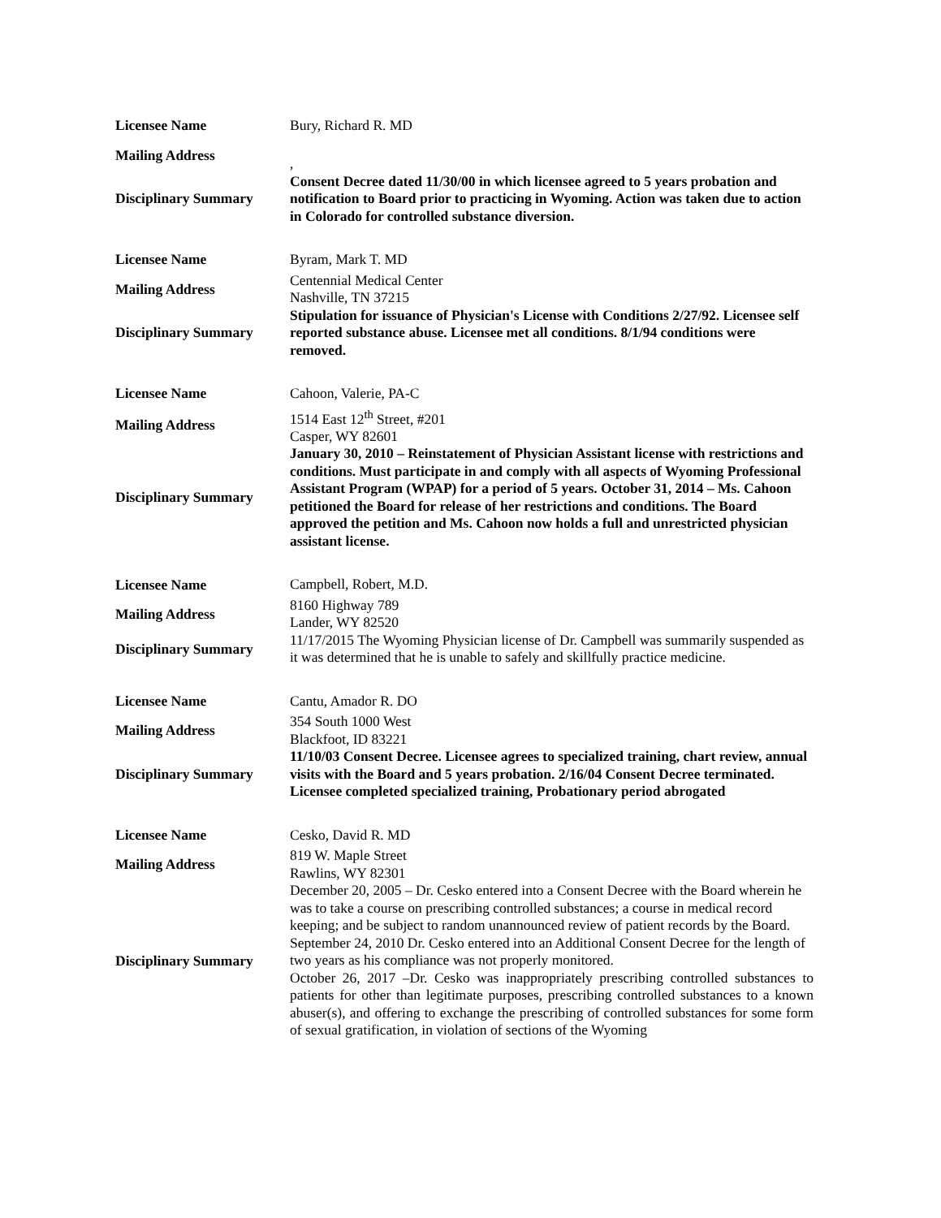| Licensee Name | Bury, Richard R. MD |
| Mailing Address | , |
| Disciplinary Summary | Consent Decree dated 11/30/00 in which licensee agreed to 5 years probation and notification to Board prior to practicing in Wyoming. Action was taken due to action in Colorado for controlled substance diversion. |
| Licensee Name | Byram, Mark T. MD |
| Mailing Address | Centennial Medical Center Nashville, TN 37215 |
| Disciplinary Summary | Stipulation for issuance of Physician's License with Conditions 2/27/92. Licensee self reported substance abuse. Licensee met all conditions. 8/1/94 conditions were removed. |
| Licensee Name | Cahoon, Valerie, PA-C |
| Mailing Address | 1514 East 12<sup>th</sup> Street, #201 Casper, WY 82601 |
| Disciplinary Summary | January 30, 2010 – Reinstatement of Physician Assistant license with restrictions and conditions. Must participate in and comply with all aspects of Wyoming Professional Assistant Program (WPAP) for a period of 5 years. October 31, 2014 – Ms. Cahoon petitioned the Board for release of her restrictions and conditions. The Board approved the petition and Ms. Cahoon now holds a full and unrestricted physician assistant license. |
| Licensee Name | Campbell, Robert, M.D. |
| Mailing Address | 8160 Highway 789 Lander, WY 82520 |
| Disciplinary Summary | 11/17/2015 The Wyoming Physician license of Dr. Campbell was summarily suspended as it was determined that he is unable to safely and skillfully practice medicine. |
| Licensee Name | Cantu, Amador R. DO |
| Mailing Address | 354 South 1000 West Blackfoot, ID 83221 |
| Disciplinary Summary | 11/10/03 Consent Decree. Licensee agrees to specialized training, chart review, annual visits with the Board and 5 years probation. 2/16/04 Consent Decree terminated. Licensee completed specialized training, Probationary period abrogated |
| Licensee Name | Cesko, David R. MD |
| Mailing Address | 819 W. Maple Street Rawlins, WY 82301 |
| Disciplinary Summary | December 20, 2005 – Dr. Cesko entered into a Consent Decree with the Board wherein he was to take a course on prescribing controlled substances; a course in medical record keeping; and be subject to random unannounced review of patient records by the Board. September 24, 2010 Dr. Cesko entered into an Additional Consent Decree for the length of two years as his compliance was not properly monitored. October 26, 2017 –Dr. Cesko was inappropriately prescribing controlled substances to patients for other than legitimate purposes, prescribing controlled substances to a known abuser(s), and offering to exchange the prescribing of controlled substances for some form of sexual gratification, in violation of sections of the Wyoming |